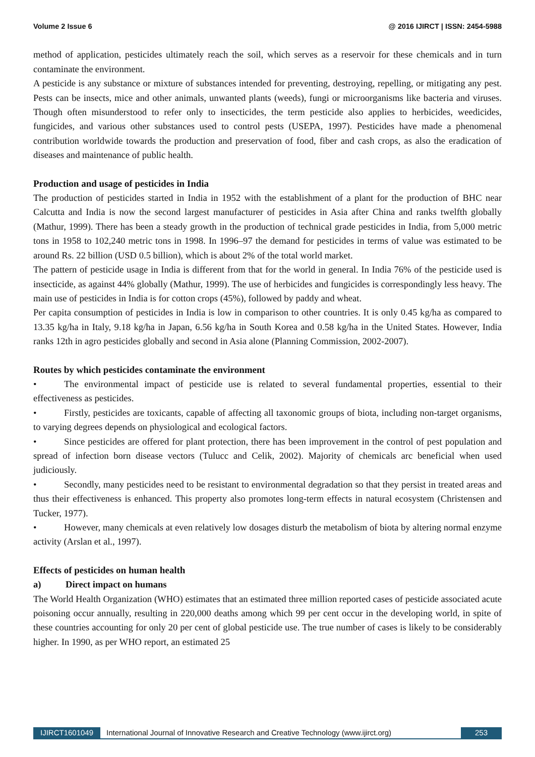Volume 2 Issue 6 @ 2016 IJIRCT | ISSN: 2454-5988
method of application, pesticides ultimately reach the soil, which serves as a reservoir for these chemicals and in turn contaminate the environment.
A pesticide is any substance or mixture of substances intended for preventing, destroying, repelling, or mitigating any pest. Pests can be insects, mice and other animals, unwanted plants (weeds), fungi or microorganisms like bacteria and viruses. Though often misunderstood to refer only to insecticides, the term pesticide also applies to herbicides, weedicides, fungicides, and various other substances used to control pests (USEPA, 1997). Pesticides have made a phenomenal contribution worldwide towards the production and preservation of food, fiber and cash crops, as also the eradication of diseases and maintenance of public health.
Production and usage of pesticides in India
The production of pesticides started in India in 1952 with the establishment of a plant for the production of BHC near Calcutta and India is now the second largest manufacturer of pesticides in Asia after China and ranks twelfth globally (Mathur, 1999). There has been a steady growth in the production of technical grade pesticides in India, from 5,000 metric tons in 1958 to 102,240 metric tons in 1998. In 1996–97 the demand for pesticides in terms of value was estimated to be around Rs. 22 billion (USD 0.5 billion), which is about 2% of the total world market.
The pattern of pesticide usage in India is different from that for the world in general. In India 76% of the pesticide used is insecticide, as against 44% globally (Mathur, 1999). The use of herbicides and fungicides is correspondingly less heavy. The main use of pesticides in India is for cotton crops (45%), followed by paddy and wheat.
Per capita consumption of pesticides in India is low in comparison to other countries. It is only 0.45 kg/ha as compared to 13.35 kg/ha in Italy, 9.18 kg/ha in Japan, 6.56 kg/ha in South Korea and 0.58 kg/ha in the United States. However, India ranks 12th in agro pesticides globally and second in Asia alone (Planning Commission, 2002-2007).
Routes by which pesticides contaminate the environment
• The environmental impact of pesticide use is related to several fundamental properties, essential to their effectiveness as pesticides.
• Firstly, pesticides are toxicants, capable of affecting all taxonomic groups of biota, including non-target organisms, to varying degrees depends on physiological and ecological factors.
• Since pesticides are offered for plant protection, there has been improvement in the control of pest population and spread of infection born disease vectors (Tulucc and Celik, 2002). Majority of chemicals arc beneficial when used judiciously.
• Secondly, many pesticides need to be resistant to environmental degradation so that they persist in treated areas and thus their effectiveness is enhanced. This property also promotes long-term effects in natural ecosystem (Christensen and Tucker, 1977).
• However, many chemicals at even relatively low dosages disturb the metabolism of biota by altering normal enzyme activity (Arslan et al., 1997).
Effects of pesticides on human health
a) Direct impact on humans
The World Health Organization (WHO) estimates that an estimated three million reported cases of pesticide associated acute poisoning occur annually, resulting in 220,000 deaths among which 99 per cent occur in the developing world, in spite of these countries accounting for only 20 per cent of global pesticide use. The true number of cases is likely to be considerably higher. In 1990, as per WHO report, an estimated 25
IJIRCT1601049 International Journal of Innovative Research and Creative Technology (www.ijirct.org) 253